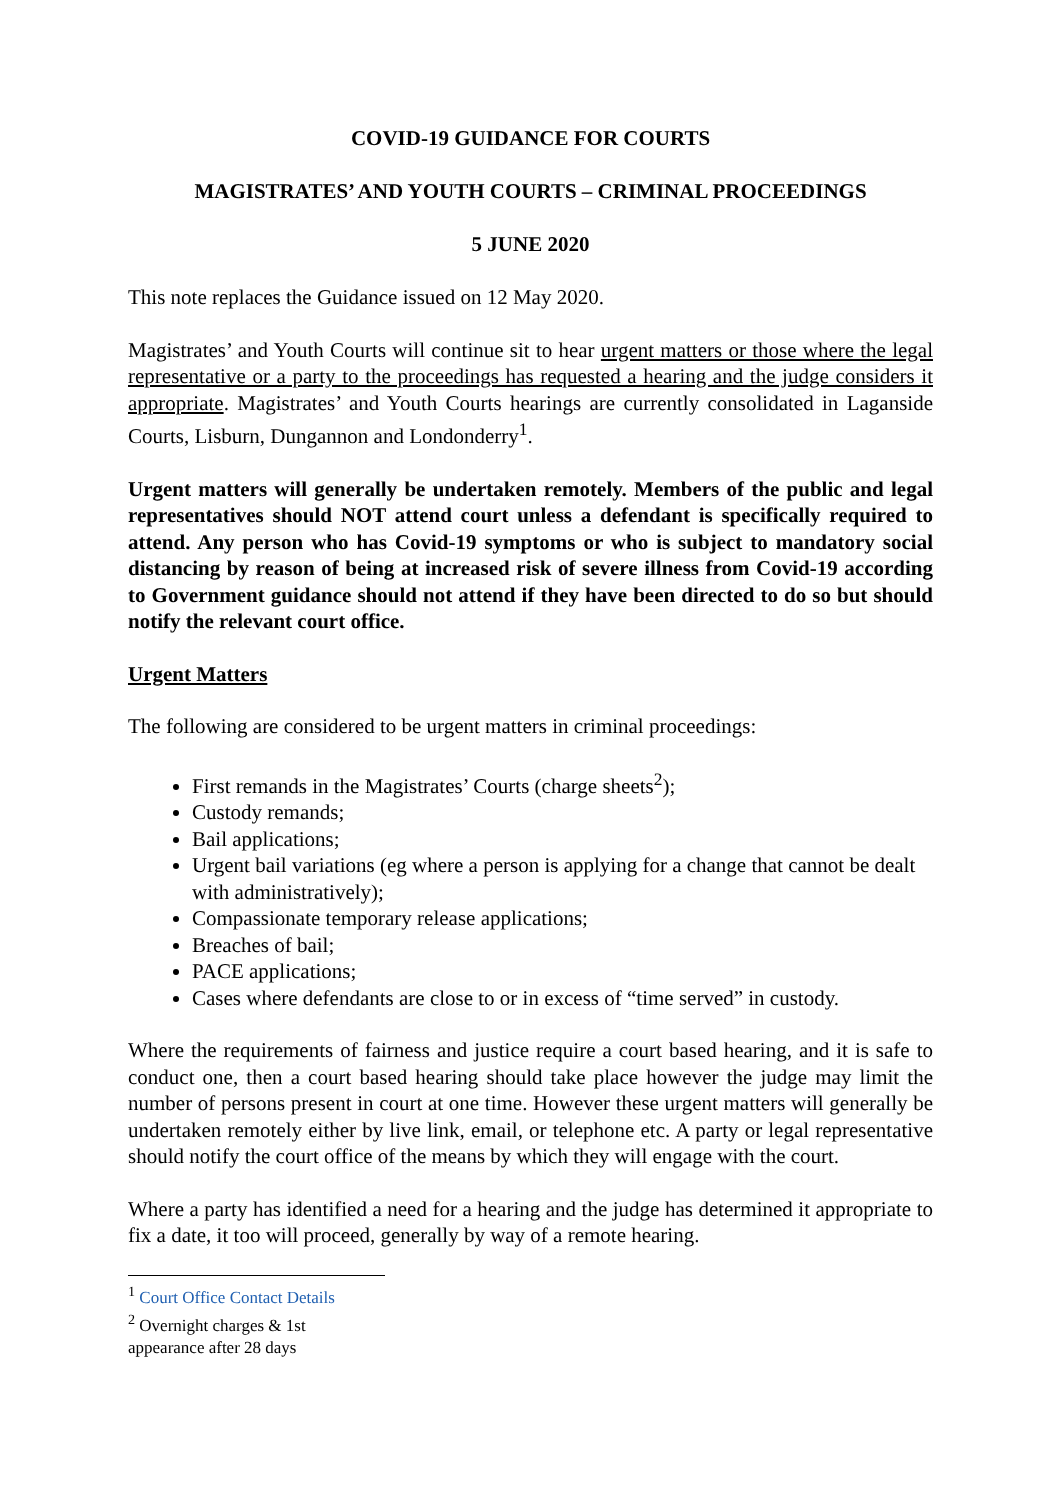COVID-19 GUIDANCE FOR COURTS
MAGISTRATES’ AND YOUTH COURTS – CRIMINAL PROCEEDINGS
5 JUNE 2020
This note replaces the Guidance issued on 12 May 2020.
Magistrates’ and Youth Courts will continue sit to hear urgent matters or those where the legal representative or a party to the proceedings has requested a hearing and the judge considers it appropriate. Magistrates’ and Youth Courts hearings are currently consolidated in Laganside Courts, Lisburn, Dungannon and Londonderry<sup>1</sup>.
Urgent matters will generally be undertaken remotely. Members of the public and legal representatives should NOT attend court unless a defendant is specifically required to attend. Any person who has Covid-19 symptoms or who is subject to mandatory social distancing by reason of being at increased risk of severe illness from Covid-19 according to Government guidance should not attend if they have been directed to do so but should notify the relevant court office.
Urgent Matters
The following are considered to be urgent matters in criminal proceedings:
First remands in the Magistrates’ Courts (charge sheets<sup>2</sup>);
Custody remands;
Bail applications;
Urgent bail variations (eg where a person is applying for a change that cannot be dealt with administratively);
Compassionate temporary release applications;
Breaches of bail;
PACE applications;
Cases where defendants are close to or in excess of “time served” in custody.
Where the requirements of fairness and justice require a court based hearing, and it is safe to conduct one, then a court based hearing should take place however the judge may limit the number of persons present in court at one time. However these urgent matters will generally be undertaken remotely either by live link, email, or telephone etc. A party or legal representative should notify the court office of the means by which they will engage with the court.
Where a party has identified a need for a hearing and the judge has determined it appropriate to fix a date, it too will proceed, generally by way of a remote hearing.
<sup>1</sup> Court Office Contact Details
<sup>2</sup> Overnight charges & 1st appearance after 28 days